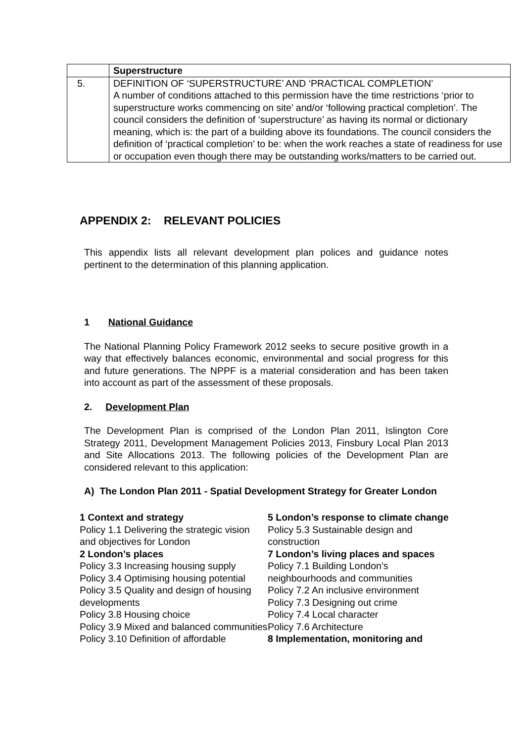| | Superstructure |
| 5. | DEFINITION OF ‘SUPERSTRUCTURE’ AND ‘PRACTICAL COMPLETION’ A number of conditions attached to this permission have the time restrictions ‘prior to superstructure works commencing on site’ and/or ‘following practical completion’. The council considers the definition of ‘superstructure’ as having its normal or dictionary meaning, which is: the part of a building above its foundations. The council considers the definition of ‘practical completion’ to be: when the work reaches a state of readiness for use or occupation even though there may be outstanding works/matters to be carried out. |
APPENDIX 2: RELEVANT POLICIES
This appendix lists all relevant development plan polices and guidance notes pertinent to the determination of this planning application.
1 National Guidance
The National Planning Policy Framework 2012 seeks to secure positive growth in a way that effectively balances economic, environmental and social progress for this and future generations. The NPPF is a material consideration and has been taken into account as part of the assessment of these proposals.
2. Development Plan
The Development Plan is comprised of the London Plan 2011, Islington Core Strategy 2011, Development Management Policies 2013, Finsbury Local Plan 2013 and Site Allocations 2013. The following policies of the Development Plan are considered relevant to this application:
A) The London Plan 2011 - Spatial Development Strategy for Greater London
1 Context and strategy
Policy 1.1 Delivering the strategic vision and objectives for London
2 London’s places
Policy 3.3 Increasing housing supply
Policy 3.4 Optimising housing potential
Policy 3.5 Quality and design of housing developments
Policy 3.8 Housing choice
Policy 3.9 Mixed and balanced communities
Policy 3.10 Definition of affordable
5 London’s response to climate change
Policy 5.3 Sustainable design and construction
7 London’s living places and spaces
Policy 7.1 Building London’s neighbourhoods and communities
Policy 7.2 An inclusive environment
Policy 7.3 Designing out crime
Policy 7.4 Local character
Policy 7.6 Architecture
8 Implementation, monitoring and